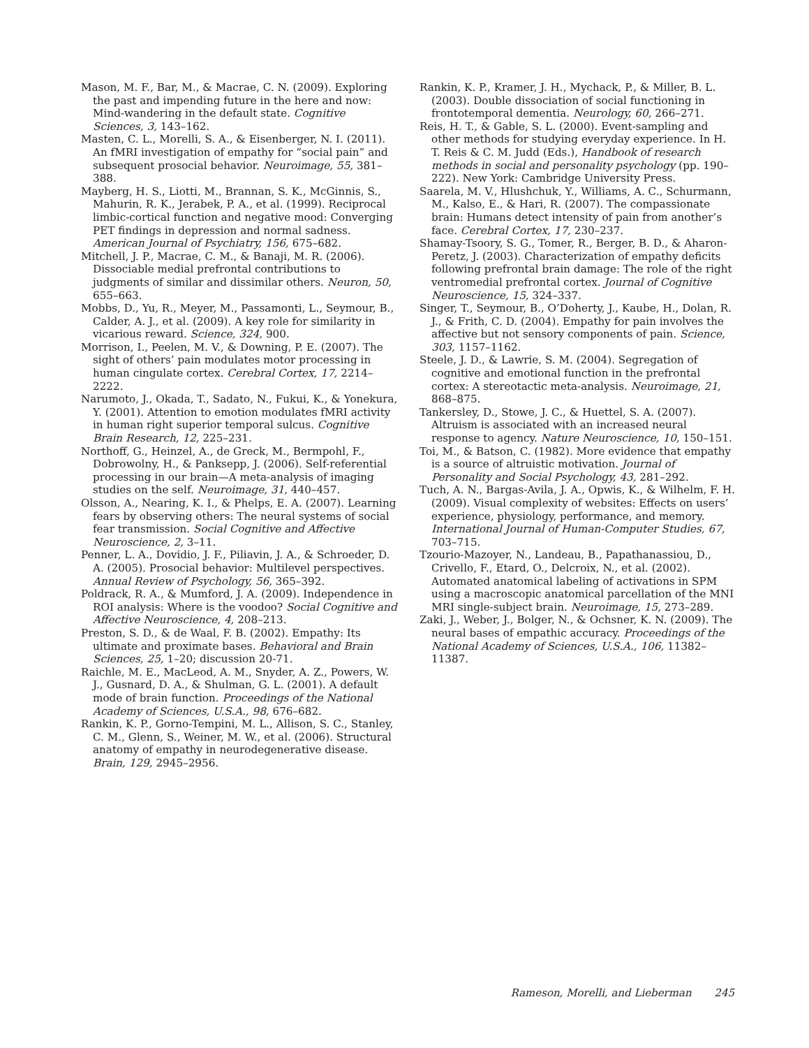Mason, M. F., Bar, M., & Macrae, C. N. (2009). Exploring the past and impending future in the here and now: Mind-wandering in the default state. Cognitive Sciences, 3, 143–162.
Masten, C. L., Morelli, S. A., & Eisenberger, N. I. (2011). An fMRI investigation of empathy for “social pain” and subsequent prosocial behavior. Neuroimage, 55, 381–388.
Mayberg, H. S., Liotti, M., Brannan, S. K., McGinnis, S., Mahurin, R. K., Jerabek, P. A., et al. (1999). Reciprocal limbic-cortical function and negative mood: Converging PET findings in depression and normal sadness. American Journal of Psychiatry, 156, 675–682.
Mitchell, J. P., Macrae, C. M., & Banaji, M. R. (2006). Dissociable medial prefrontal contributions to judgments of similar and dissimilar others. Neuron, 50, 655–663.
Mobbs, D., Yu, R., Meyer, M., Passamonti, L., Seymour, B., Calder, A. J., et al. (2009). A key role for similarity in vicarious reward. Science, 324, 900.
Morrison, I., Peelen, M. V., & Downing, P. E. (2007). The sight of others’ pain modulates motor processing in human cingulate cortex. Cerebral Cortex, 17, 2214–2222.
Narumoto, J., Okada, T., Sadato, N., Fukui, K., & Yonekura, Y. (2001). Attention to emotion modulates fMRI activity in human right superior temporal sulcus. Cognitive Brain Research, 12, 225–231.
Northoff, G., Heinzel, A., de Greck, M., Bermpohl, F., Dobrowolny, H., & Panksepp, J. (2006). Self-referential processing in our brain—A meta-analysis of imaging studies on the self. Neuroimage, 31, 440–457.
Olsson, A., Nearing, K. I., & Phelps, E. A. (2007). Learning fears by observing others: The neural systems of social fear transmission. Social Cognitive and Affective Neuroscience, 2, 3–11.
Penner, L. A., Dovidio, J. F., Piliavin, J. A., & Schroeder, D. A. (2005). Prosocial behavior: Multilevel perspectives. Annual Review of Psychology, 56, 365–392.
Poldrack, R. A., & Mumford, J. A. (2009). Independence in ROI analysis: Where is the voodoo? Social Cognitive and Affective Neuroscience, 4, 208–213.
Preston, S. D., & de Waal, F. B. (2002). Empathy: Its ultimate and proximate bases. Behavioral and Brain Sciences, 25, 1–20; discussion 20-71.
Raichle, M. E., MacLeod, A. M., Snyder, A. Z., Powers, W. J., Gusnard, D. A., & Shulman, G. L. (2001). A default mode of brain function. Proceedings of the National Academy of Sciences, U.S.A., 98, 676–682.
Rankin, K. P., Gorno-Tempini, M. L., Allison, S. C., Stanley, C. M., Glenn, S., Weiner, M. W., et al. (2006). Structural anatomy of empathy in neurodegenerative disease. Brain, 129, 2945–2956.
Rankin, K. P., Kramer, J. H., Mychack, P., & Miller, B. L. (2003). Double dissociation of social functioning in frontotemporal dementia. Neurology, 60, 266–271.
Reis, H. T., & Gable, S. L. (2000). Event-sampling and other methods for studying everyday experience. In H. T. Reis & C. M. Judd (Eds.), Handbook of research methods in social and personality psychology (pp. 190–222). New York: Cambridge University Press.
Saarela, M. V., Hlushchuk, Y., Williams, A. C., Schurmann, M., Kalso, E., & Hari, R. (2007). The compassionate brain: Humans detect intensity of pain from another’s face. Cerebral Cortex, 17, 230–237.
Shamay-Tsoory, S. G., Tomer, R., Berger, B. D., & Aharon-Peretz, J. (2003). Characterization of empathy deficits following prefrontal brain damage: The role of the right ventromedial prefrontal cortex. Journal of Cognitive Neuroscience, 15, 324–337.
Singer, T., Seymour, B., O’Doherty, J., Kaube, H., Dolan, R. J., & Frith, C. D. (2004). Empathy for pain involves the affective but not sensory components of pain. Science, 303, 1157–1162.
Steele, J. D., & Lawrie, S. M. (2004). Segregation of cognitive and emotional function in the prefrontal cortex: A stereotactic meta-analysis. Neuroimage, 21, 868–875.
Tankersley, D., Stowe, J. C., & Huettel, S. A. (2007). Altruism is associated with an increased neural response to agency. Nature Neuroscience, 10, 150–151.
Toi, M., & Batson, C. (1982). More evidence that empathy is a source of altruistic motivation. Journal of Personality and Social Psychology, 43, 281–292.
Tuch, A. N., Bargas-Avila, J. A., Opwis, K., & Wilhelm, F. H. (2009). Visual complexity of websites: Effects on users’ experience, physiology, performance, and memory. International Journal of Human-Computer Studies, 67, 703–715.
Tzourio-Mazoyer, N., Landeau, B., Papathanassiou, D., Crivello, F., Etard, O., Delcroix, N., et al. (2002). Automated anatomical labeling of activations in SPM using a macroscopic anatomical parcellation of the MNI MRI single-subject brain. Neuroimage, 15, 273–289.
Zaki, J., Weber, J., Bolger, N., & Ochsner, K. N. (2009). The neural bases of empathic accuracy. Proceedings of the National Academy of Sciences, U.S.A., 106, 11382–11387.
Rameson, Morelli, and Lieberman 245